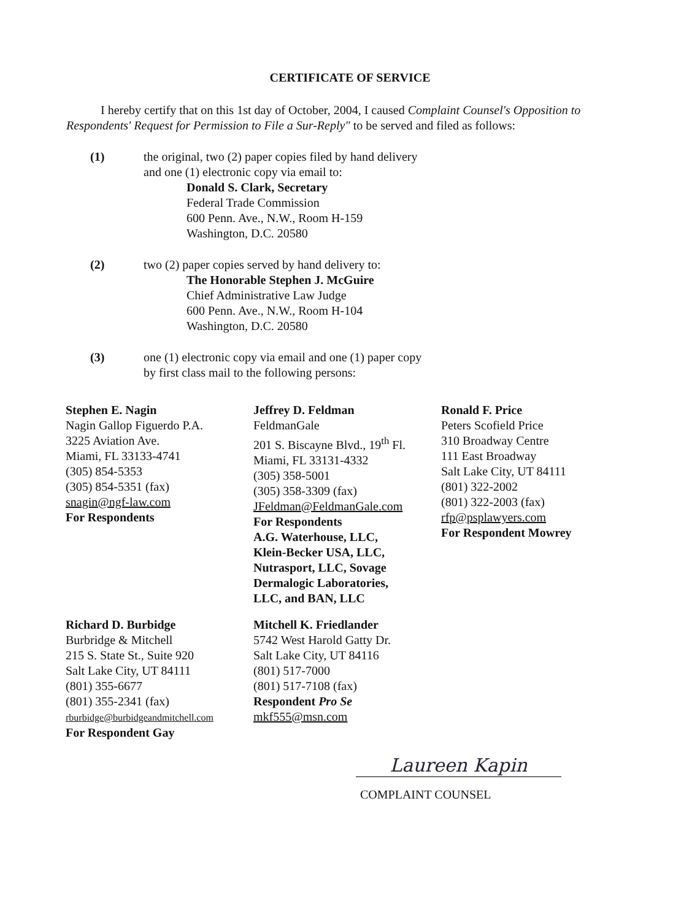CERTIFICATE OF SERVICE
I hereby certify that on this 1st day of October, 2004, I caused Complaint Counsel's Opposition to Respondents' Request for Permission to File a Sur-Reply" to be served and filed as follows:
(1) the original, two (2) paper copies filed by hand delivery
and one (1) electronic copy via email to:
Donald S. Clark, Secretary
Federal Trade Commission
600 Penn. Ave., N.W., Room H-159
Washington, D.C. 20580
(2) two (2) paper copies served by hand delivery to:
The Honorable Stephen J. McGuire
Chief Administrative Law Judge
600 Penn. Ave., N.W., Room H-104
Washington, D.C. 20580
(3) one (1) electronic copy via email and one (1) paper copy
by first class mail to the following persons:
Stephen E. Nagin
Nagin Gallop Figuerdo P.A.
3225 Aviation Ave.
Miami, FL 33133-4741
(305) 854-5353
(305) 854-5351 (fax)
snagin@ngf-law.com
For Respondents
Jeffrey D. Feldman
FeldmanGale
201 S. Biscayne Blvd., 19<sup>th</sup> Fl.
Miami, FL 33131-4332
(305) 358-5001
(305) 358-3309 (fax)
JFeldman@FeldmanGale.com
For Respondents
A.G. Waterhouse, LLC,
Klein-Becker USA, LLC,
Nutrasport, LLC, Sovage
Dermalogic Laboratories,
LLC, and BAN, LLC
Ronald F. Price
Peters Scofield Price
310 Broadway Centre
111 East Broadway
Salt Lake City, UT 84111
(801) 322-2002
(801) 322-2003 (fax)
rfp@psplawyers.com
For Respondent Mowrey
Richard D. Burbidge
Burbridge & Mitchell
215 S. State St., Suite 920
Salt Lake City, UT 84111
(801) 355-6677
(801) 355-2341 (fax)
rburbidge@burbidgeandmitchell.com
For Respondent Gay
Mitchell K. Friedlander
5742 West Harold Gatty Dr.
Salt Lake City, UT 84116
(801) 517-7000
(801) 517-7108 (fax)
Respondent Pro Se
mkf555@msn.com
Laureen Kapin
COMPLAINT COUNSEL